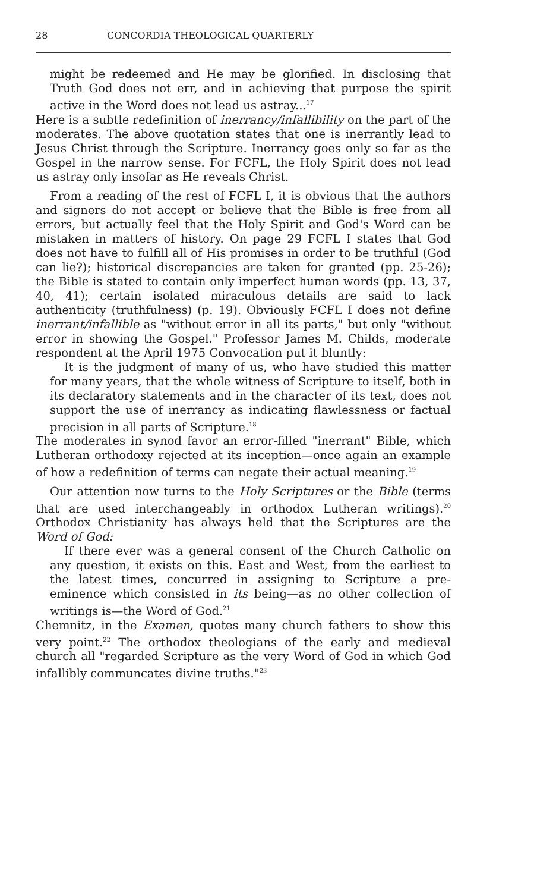28 CONCORDIA THEOLOGICAL QUARTERLY
might be redeemed and He may be glorified. In disclosing that Truth God does not err, and in achieving that purpose the spirit active in the Word does not lead us astray...<sup>17</sup>
Here is a subtle redefinition of inerrancy/infallibility on the part of the moderates. The above quotation states that one is inerrantly lead to Jesus Christ through the Scripture. Inerrancy goes only so far as the Gospel in the narrow sense. For FCFL, the Holy Spirit does not lead us astray only insofar as He reveals Christ.
From a reading of the rest of FCFL I, it is obvious that the authors and signers do not accept or believe that the Bible is free from all errors, but actually feel that the Holy Spirit and God's Word can be mistaken in matters of history. On page 29 FCFL I states that God does not have to fulfill all of His promises in order to be truthful (God can lie?); historical discrepancies are taken for granted (pp. 25-26); the Bible is stated to contain only imperfect human words (pp. 13, 37, 40, 41); certain isolated miraculous details are said to lack authenticity (truthfulness) (p. 19). Obviously FCFL I does not define inerrant/infallible as "without error in all its parts," but only "without error in showing the Gospel." Professor James M. Childs, moderate respondent at the April 1975 Convocation put it bluntly:
It is the judgment of many of us, who have studied this matter for many years, that the whole witness of Scripture to itself, both in its declaratory statements and in the character of its text, does not support the use of inerrancy as indicating flawlessness or factual precision in all parts of Scripture.<sup>18</sup>
The moderates in synod favor an error-filled "inerrant" Bible, which Lutheran orthodoxy rejected at its inception—once again an example of how a redefinition of terms can negate their actual meaning.<sup>19</sup>
Our attention now turns to the Holy Scriptures or the Bible (terms that are used interchangeably in orthodox Lutheran writings).<sup>20</sup> Orthodox Christianity has always held that the Scriptures are the Word of God:
If there ever was a general consent of the Church Catholic on any question, it exists on this. East and West, from the earliest to the latest times, concurred in assigning to Scripture a pre-eminence which consisted in its being—as no other collection of writings is—the Word of God.<sup>21</sup>
Chemnitz, in the Examen, quotes many church fathers to show this very point.<sup>22</sup> The orthodox theologians of the early and medieval church all "regarded Scripture as the very Word of God in which God infallibly communcates divine truths."<sup>23</sup>